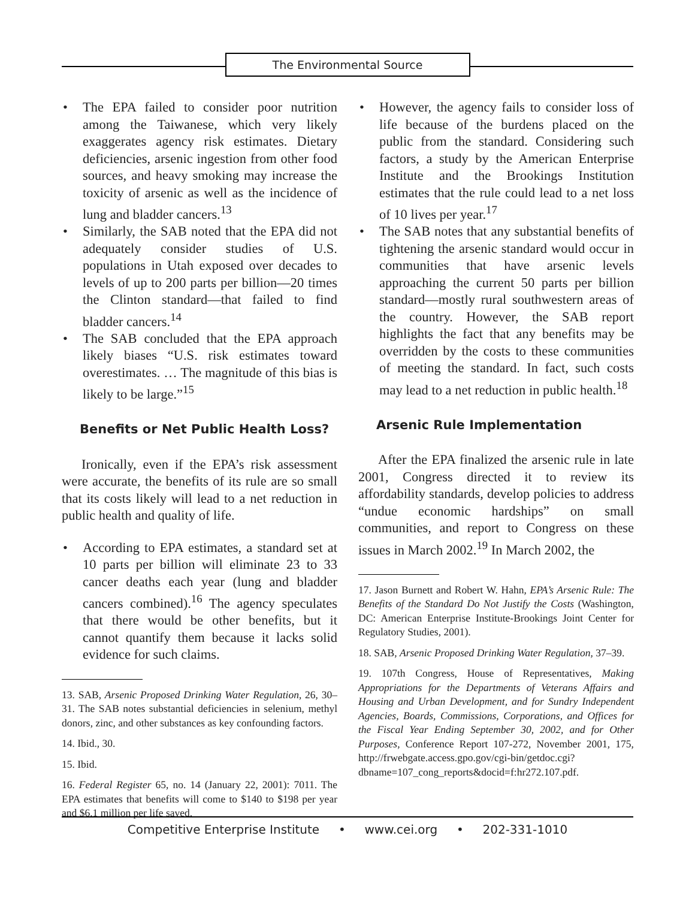The Environmental Source
• The EPA failed to consider poor nutrition among the Taiwanese, which very likely exaggerates agency risk estimates. Dietary deficiencies, arsenic ingestion from other food sources, and heavy smoking may increase the toxicity of arsenic as well as the incidence of lung and bladder cancers.<sup>13</sup>
• Similarly, the SAB noted that the EPA did not adequately consider studies of U.S. populations in Utah exposed over decades to levels of up to 200 parts per billion—20 times the Clinton standard—that failed to find bladder cancers.<sup>14</sup>
• The SAB concluded that the EPA approach likely biases “U.S. risk estimates toward overestimates. … The magnitude of this bias is likely to be large.”<sup>15</sup>
Benefits or Net Public Health Loss?
Ironically, even if the EPA’s risk assessment were accurate, the benefits of its rule are so small that its costs likely will lead to a net reduction in public health and quality of life.
• According to EPA estimates, a standard set at 10 parts per billion will eliminate 23 to 33 cancer deaths each year (lung and bladder cancers combined).<sup>16</sup> The agency speculates that there would be other benefits, but it cannot quantify them because it lacks solid evidence for such claims.
13. SAB, Arsenic Proposed Drinking Water Regulation, 26, 30–31. The SAB notes substantial deficiencies in selenium, methyl donors, zinc, and other substances as key confounding factors.
14. Ibid., 30.
15. Ibid.
16. Federal Register 65, no. 14 (January 22, 2001): 7011. The EPA estimates that benefits will come to $140 to $198 per year and $6.1 million per life saved.
• However, the agency fails to consider loss of life because of the burdens placed on the public from the standard. Considering such factors, a study by the American Enterprise Institute and the Brookings Institution estimates that the rule could lead to a net loss of 10 lives per year.<sup>17</sup>
• The SAB notes that any substantial benefits of tightening the arsenic standard would occur in communities that have arsenic levels approaching the current 50 parts per billion standard—mostly rural southwestern areas of the country. However, the SAB report highlights the fact that any benefits may be overridden by the costs to these communities of meeting the standard. In fact, such costs may lead to a net reduction in public health.<sup>18</sup>
Arsenic Rule Implementation
After the EPA finalized the arsenic rule in late 2001, Congress directed it to review its affordability standards, develop policies to address “undue economic hardships” on small communities, and report to Congress on these issues in March 2002.<sup>19</sup> In March 2002, the
17. Jason Burnett and Robert W. Hahn, EPA’s Arsenic Rule: The Benefits of the Standard Do Not Justify the Costs (Washington, DC: American Enterprise Institute-Brookings Joint Center for Regulatory Studies, 2001).
18. SAB, Arsenic Proposed Drinking Water Regulation, 37–39.
19. 107th Congress, House of Representatives, Making Appropriations for the Departments of Veterans Affairs and Housing and Urban Development, and for Sundry Independent Agencies, Boards, Commissions, Corporations, and Offices for the Fiscal Year Ending September 30, 2002, and for Other Purposes, Conference Report 107-272, November 2001, 175, http://frwebgate.access.gpo.gov/cgi-bin/getdoc.cgi?dbname=107_cong_reports&docid=f:hr272.107.pdf.
Competitive Enterprise Institute • www.cei.org • 202-331-1010